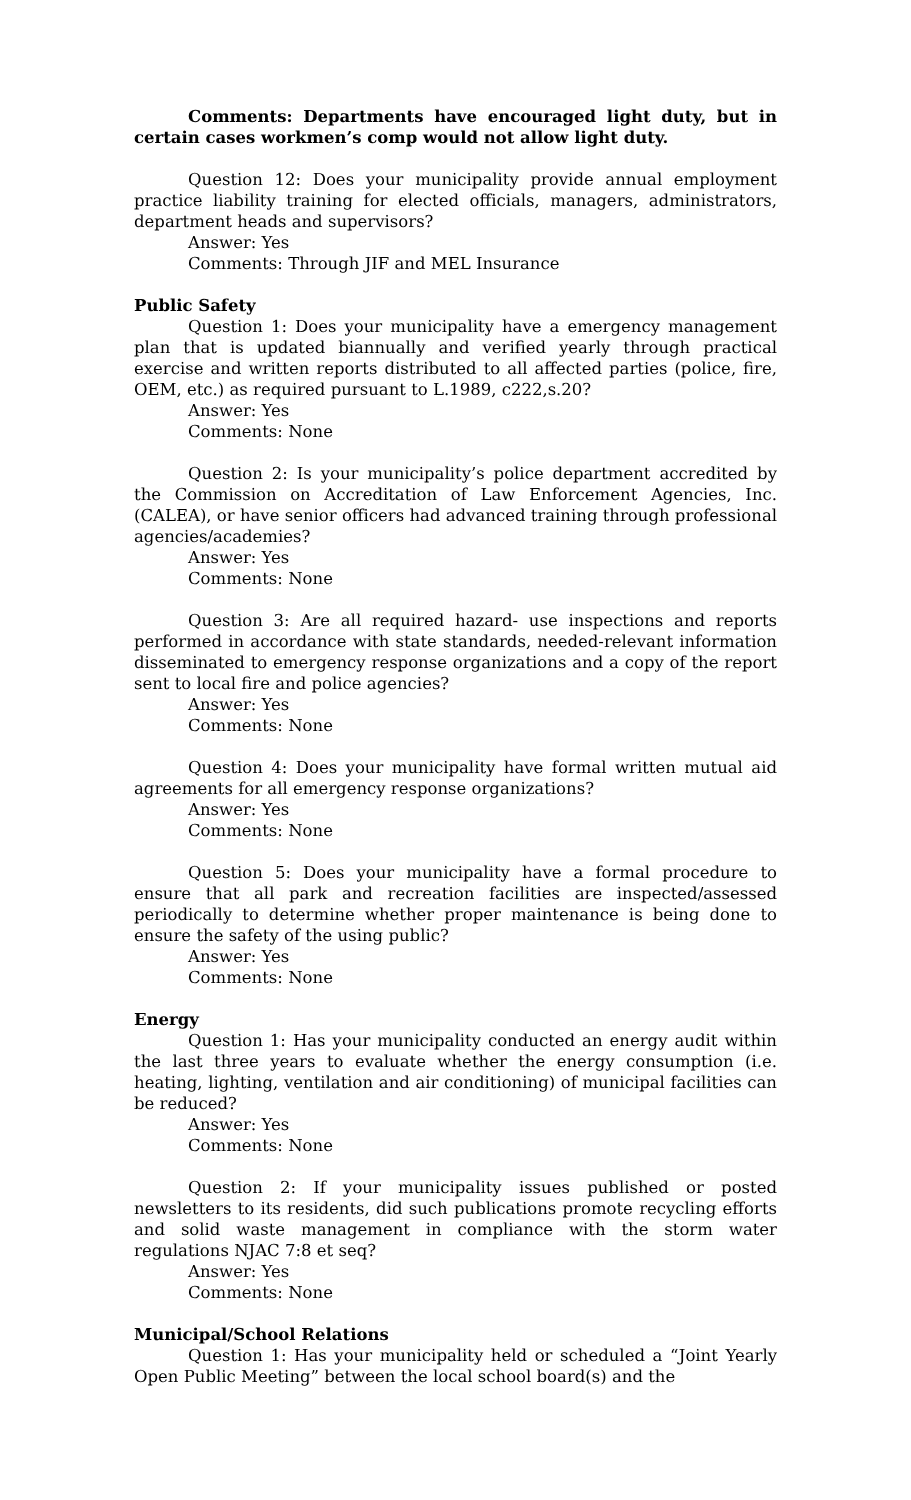Comments: Departments have encouraged light duty, but in certain cases workmen’s comp would not allow light duty.
Question 12: Does your municipality provide annual employment practice liability training for elected officials, managers, administrators, department heads and supervisors?
Answer: Yes
Comments: Through JIF and MEL Insurance
Public Safety
Question 1: Does your municipality have a emergency management plan that is updated biannually and verified yearly through practical exercise and written reports distributed to all affected parties (police, fire, OEM, etc.) as required pursuant to L.1989, c222,s.20?
Answer: Yes
Comments: None
Question 2: Is your municipality’s police department accredited by the Commission on Accreditation of Law Enforcement Agencies, Inc. (CALEA), or have senior officers had advanced training through professional agencies/academies?
Answer: Yes
Comments: None
Question 3: Are all required hazard- use inspections and reports performed in accordance with state standards, needed-relevant information disseminated to emergency response organizations and a copy of the report sent to local fire and police agencies?
Answer: Yes
Comments: None
Question 4: Does your municipality have formal written mutual aid agreements for all emergency response organizations?
Answer: Yes
Comments: None
Question 5: Does your municipality have a formal procedure to ensure that all park and recreation facilities are inspected/assessed periodically to determine whether proper maintenance is being done to ensure the safety of the using public?
Answer: Yes
Comments: None
Energy
Question 1: Has your municipality conducted an energy audit within the last three years to evaluate whether the energy consumption (i.e. heating, lighting, ventilation and air conditioning) of municipal facilities can be reduced?
Answer: Yes
Comments: None
Question 2: If your municipality issues published or posted newsletters to its residents, did such publications promote recycling efforts and solid waste management in compliance with the storm water regulations NJAC 7:8 et seq?
Answer: Yes
Comments: None
Municipal/School Relations
Question 1: Has your municipality held or scheduled a “Joint Yearly Open Public Meeting” between the local school board(s) and the